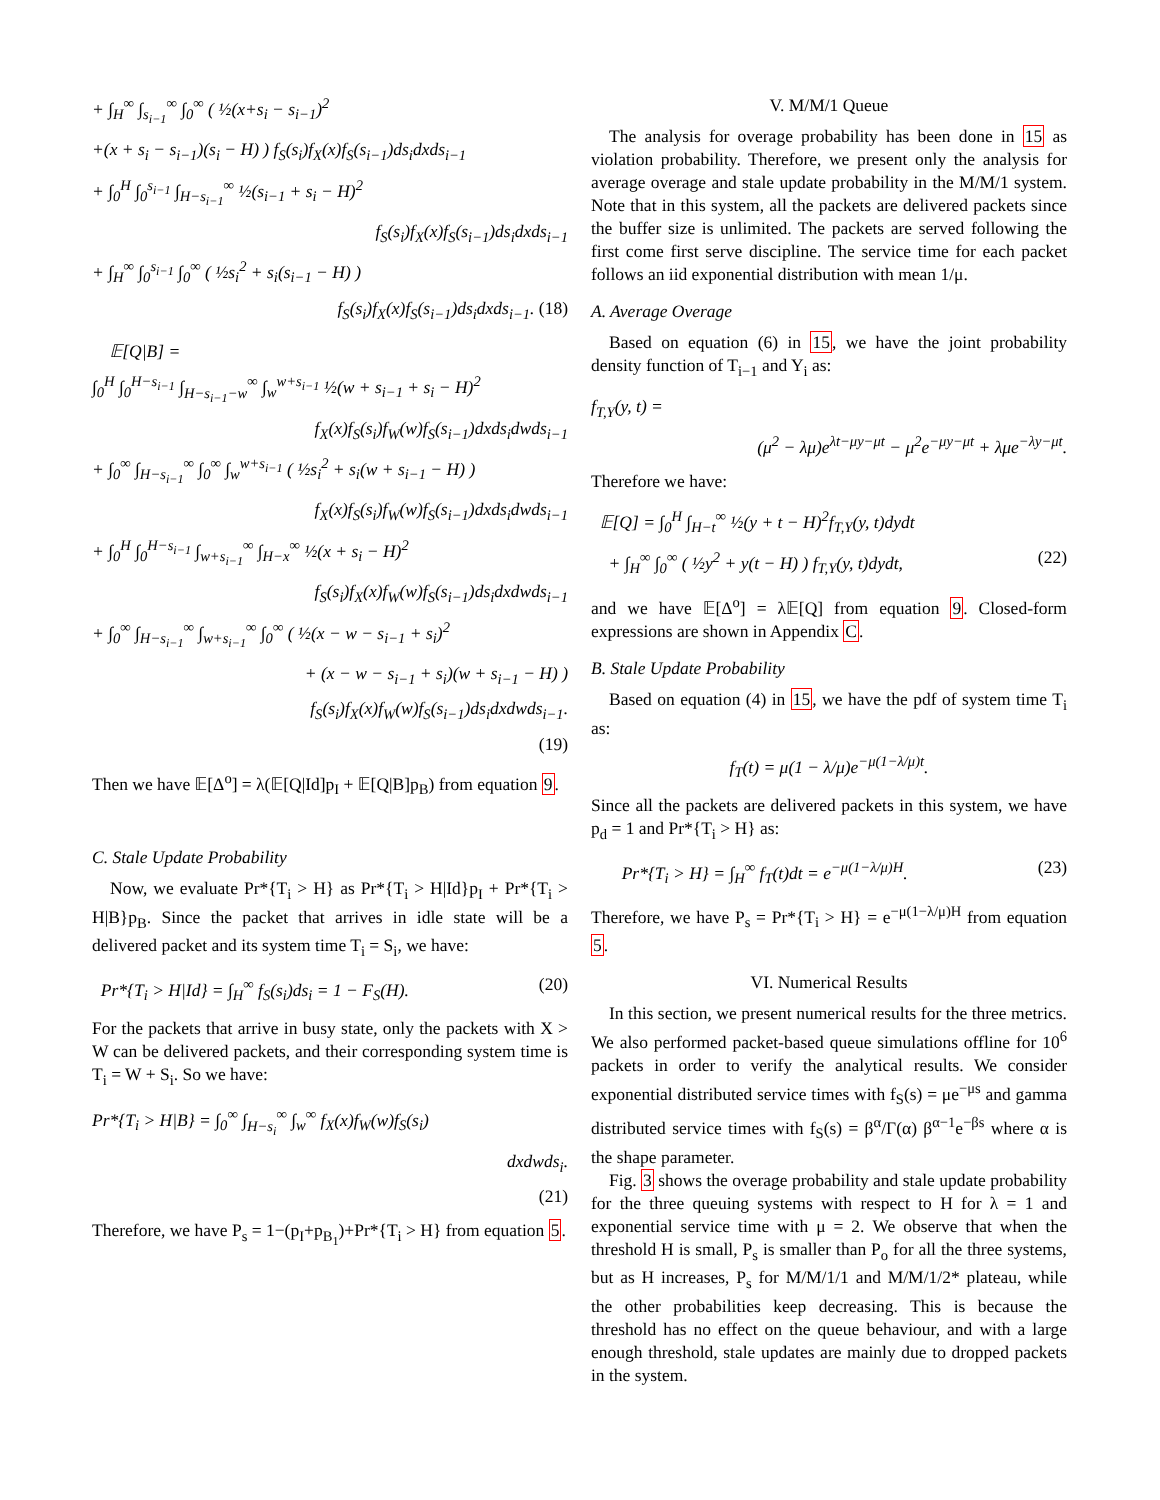+ ∫<sub>H</sub><sup>∞</sup> ∫<sub>s<sub>i−1</sub></sub><sup>∞</sup> ∫<sub>0</sub><sup>∞</sup> ( ½(x+s<sub>i</sub> − s<sub>i−1</sub>)<sup>2</sup>
+(x + s<sub>i</sub> − s<sub>i−1</sub>)(s<sub>i</sub> − H) ) f<sub>S</sub>(s<sub>i</sub>)f<sub>X</sub>(x)f<sub>S</sub>(s<sub>i−1</sub>)ds<sub>i</sub>dxds<sub>i−1</sub>
+ ∫<sub>0</sub><sup>H</sup> ∫<sub>0</sub><sup>s<sub>i−1</sub></sup> ∫<sub>H−s<sub>i−1</sub></sub><sup>∞</sup> ½(s<sub>i−1</sub> + s<sub>i</sub> − H)<sup>2</sup>
f<sub>S</sub>(s<sub>i</sub>)f<sub>X</sub>(x)f<sub>S</sub>(s<sub>i−1</sub>)ds<sub>i</sub>dxds<sub>i−1</sub>
+ ∫<sub>H</sub><sup>∞</sup> ∫<sub>0</sub><sup>s<sub>i−1</sub></sup> ∫<sub>0</sub><sup>∞</sup> ( ½s<sub>i</sub><sup>2</sup> + s<sub>i</sub>(s<sub>i−1</sub> − H) )
f<sub>S</sub>(s<sub>i</sub>)f<sub>X</sub>(x)f<sub>S</sub>(s<sub>i−1</sub>)ds<sub>i</sub>dxds<sub>i−1</sub>. (18)
𝔼[Q|B] =
∫<sub>0</sub><sup>H</sup> ∫<sub>0</sub><sup>H−s<sub>i−1</sub></sup> ∫<sub>H−s<sub>i−1</sub>−w</sub><sup>∞</sup> ∫<sub>w</sub><sup>w+s<sub>i−1</sub></sup> ½(w + s<sub>i−1</sub> + s<sub>i</sub> − H)<sup>2</sup>
f<sub>X</sub>(x)f<sub>S</sub>(s<sub>i</sub>)f<sub>W</sub>(w)f<sub>S</sub>(s<sub>i−1</sub>)dxds<sub>i</sub>dwds<sub>i−1</sub>
+ ∫<sub>0</sub><sup>∞</sup> ∫<sub>H−s<sub>i−1</sub></sub><sup>∞</sup> ∫<sub>0</sub><sup>∞</sup> ∫<sub>w</sub><sup>w+s<sub>i−1</sub></sup> ( ½s<sub>i</sub><sup>2</sup> + s<sub>i</sub>(w + s<sub>i−1</sub> − H) )
f<sub>X</sub>(x)f<sub>S</sub>(s<sub>i</sub>)f<sub>W</sub>(w)f<sub>S</sub>(s<sub>i−1</sub>)dxds<sub>i</sub>dwds<sub>i−1</sub>
+ ∫<sub>0</sub><sup>H</sup> ∫<sub>0</sub><sup>H−s<sub>i−1</sub></sup> ∫<sub>w+s<sub>i−1</sub></sub><sup>∞</sup> ∫<sub>H−x</sub><sup>∞</sup> ½(x + s<sub>i</sub> − H)<sup>2</sup>
f<sub>S</sub>(s<sub>i</sub>)f<sub>X</sub>(x)f<sub>W</sub>(w)f<sub>S</sub>(s<sub>i−1</sub>)ds<sub>i</sub>dxdwds<sub>i−1</sub>
+ ∫<sub>0</sub><sup>∞</sup> ∫<sub>H−s<sub>i−1</sub></sub><sup>∞</sup> ∫<sub>w+s<sub>i−1</sub></sub><sup>∞</sup> ∫<sub>0</sub><sup>∞</sup> ( ½(x − w − s<sub>i−1</sub> + s<sub>i</sub>)<sup>2</sup>
+ (x − w − s<sub>i−1</sub> + s<sub>i</sub>)(w + s<sub>i−1</sub> − H) )
f<sub>S</sub>(s<sub>i</sub>)f<sub>X</sub>(x)f<sub>W</sub>(w)f<sub>S</sub>(s<sub>i−1</sub>)ds<sub>i</sub>dxdwds<sub>i−1</sub>.
(19)
Then we have 𝔼[Δ<sup>o</sup>] = λ(𝔼[Q|Id]p<sub>I</sub> + 𝔼[Q|B]p<sub>B</sub>) from equation 9.
C. Stale Update Probability
Now, we evaluate Pr*{T<sub>i</sub> > H} as Pr*{T<sub>i</sub> > H|Id}p<sub>I</sub> + Pr*{T<sub>i</sub> > H|B}p<sub>B</sub>. Since the packet that arrives in idle state will be a delivered packet and its system time T<sub>i</sub> = S<sub>i</sub>, we have:
Pr*{T<sub>i</sub> > H|Id} = ∫<sub>H</sub><sup>∞</sup> f<sub>S</sub>(s<sub>i</sub>)ds<sub>i</sub> = 1 − F<sub>S</sub>(H). (20)
For the packets that arrive in busy state, only the packets with X > W can be delivered packets, and their corresponding system time is T<sub>i</sub> = W + S<sub>i</sub>. So we have:
Pr*{T<sub>i</sub> > H|B} = ∫<sub>0</sub><sup>∞</sup> ∫<sub>H−s<sub>i</sub></sub><sup>∞</sup> ∫<sub>w</sub><sup>∞</sup> f<sub>X</sub>(x)f<sub>W</sub>(w)f<sub>S</sub>(s<sub>i</sub>)
dxdwds<sub>i</sub>.
(21)
Therefore, we have P<sub>s</sub> = 1−(p<sub>I</sub>+p<sub>B<sub>1</sub></sub>)+Pr*{T<sub>i</sub> > H} from equation 5.
V. M/M/1 Queue
The analysis for overage probability has been done in 15 as violation probability. Therefore, we present only the analysis for average overage and stale update probability in the M/M/1 system. Note that in this system, all the packets are delivered packets since the buffer size is unlimited. The packets are served following the first come first serve discipline. The service time for each packet follows an iid exponential distribution with mean 1/μ.
A. Average Overage
Based on equation (6) in 15, we have the joint probability density function of T<sub>i−1</sub> and Y<sub>i</sub> as:
f<sub>T,Y</sub>(y, t) =
(μ<sup>2</sup> − λμ)e<sup>λt−μy−μt</sup> − μ<sup>2</sup>e<sup>−μy−μt</sup> + λμe<sup>−λy−μt</sup>.
Therefore we have:
𝔼[Q] = ∫<sub>0</sub><sup>H</sup> ∫<sub>H−t</sub><sup>∞</sup> ½(y + t − H)<sup>2</sup>f<sub>T,Y</sub>(y, t)dydt
+ ∫<sub>H</sub><sup>∞</sup> ∫<sub>0</sub><sup>∞</sup> ( ½y<sup>2</sup> + y(t − H) ) f<sub>T,Y</sub>(y, t)dydt, (22)
and we have 𝔼[Δ<sup>o</sup>] = λ𝔼[Q] from equation 9. Closed-form expressions are shown in Appendix C.
B. Stale Update Probability
Based on equation (4) in 15, we have the pdf of system time T<sub>i</sub> as:
f<sub>T</sub>(t) = μ(1 − λ/μ)e<sup>−μ(1−λ/μ)t</sup>.
Since all the packets are delivered packets in this system, we have p<sub>d</sub> = 1 and Pr*{T<sub>i</sub> > H} as:
Pr*{T<sub>i</sub> > H} = ∫<sub>H</sub><sup>∞</sup> f<sub>T</sub>(t)dt = e<sup>−μ(1−λ/μ)H</sup>. (23)
Therefore, we have P<sub>s</sub> = Pr*{T<sub>i</sub> > H} = e<sup>−μ(1−λ/μ)H</sup> from equation 5.
VI. Numerical Results
In this section, we present numerical results for the three metrics. We also performed packet-based queue simulations offline for 10<sup>6</sup> packets in order to verify the analytical results. We consider exponential distributed service times with f<sub>S</sub>(s) = μe<sup>−μs</sup> and gamma distributed service times with f<sub>S</sub>(s) = β<sup>α</sup>/Γ(α) β<sup>α−1</sup>e<sup>−βs</sup> where α is the shape parameter.
Fig. 3 shows the overage probability and stale update probability for the three queuing systems with respect to H for λ = 1 and exponential service time with μ = 2. We observe that when the threshold H is small, P<sub>s</sub> is smaller than P<sub>o</sub> for all the three systems, but as H increases, P<sub>s</sub> for M/M/1/1 and M/M/1/2* plateau, while the other probabilities keep decreasing. This is because the threshold has no effect on the queue behaviour, and with a large enough threshold, stale updates are mainly due to dropped packets in the system.